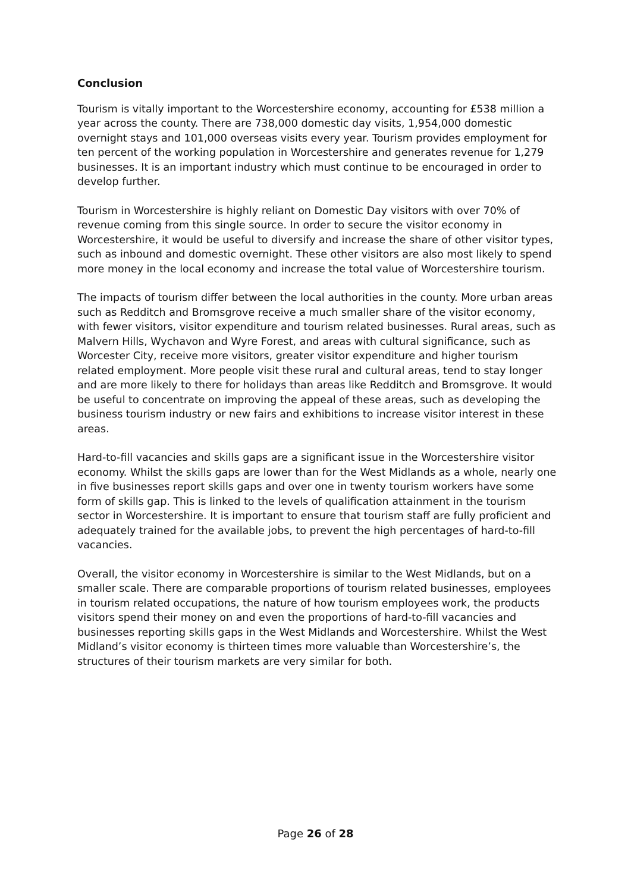Conclusion
Tourism is vitally important to the Worcestershire economy, accounting for £538 million a year across the county. There are 738,000 domestic day visits, 1,954,000 domestic overnight stays and 101,000 overseas visits every year. Tourism provides employment for ten percent of the working population in Worcestershire and generates revenue for 1,279 businesses. It is an important industry which must continue to be encouraged in order to develop further.
Tourism in Worcestershire is highly reliant on Domestic Day visitors with over 70% of revenue coming from this single source. In order to secure the visitor economy in Worcestershire, it would be useful to diversify and increase the share of other visitor types, such as inbound and domestic overnight. These other visitors are also most likely to spend more money in the local economy and increase the total value of Worcestershire tourism.
The impacts of tourism differ between the local authorities in the county. More urban areas such as Redditch and Bromsgrove receive a much smaller share of the visitor economy, with fewer visitors, visitor expenditure and tourism related businesses. Rural areas, such as Malvern Hills, Wychavon and Wyre Forest, and areas with cultural significance, such as Worcester City, receive more visitors, greater visitor expenditure and higher tourism related employment. More people visit these rural and cultural areas, tend to stay longer and are more likely to there for holidays than areas like Redditch and Bromsgrove. It would be useful to concentrate on improving the appeal of these areas, such as developing the business tourism industry or new fairs and exhibitions to increase visitor interest in these areas.
Hard-to-fill vacancies and skills gaps are a significant issue in the Worcestershire visitor economy. Whilst the skills gaps are lower than for the West Midlands as a whole, nearly one in five businesses report skills gaps and over one in twenty tourism workers have some form of skills gap. This is linked to the levels of qualification attainment in the tourism sector in Worcestershire. It is important to ensure that tourism staff are fully proficient and adequately trained for the available jobs, to prevent the high percentages of hard-to-fill vacancies.
Overall, the visitor economy in Worcestershire is similar to the West Midlands, but on a smaller scale. There are comparable proportions of tourism related businesses, employees in tourism related occupations, the nature of how tourism employees work, the products visitors spend their money on and even the proportions of hard-to-fill vacancies and businesses reporting skills gaps in the West Midlands and Worcestershire. Whilst the West Midland’s visitor economy is thirteen times more valuable than Worcestershire’s, the structures of their tourism markets are very similar for both.
Page 26 of 28